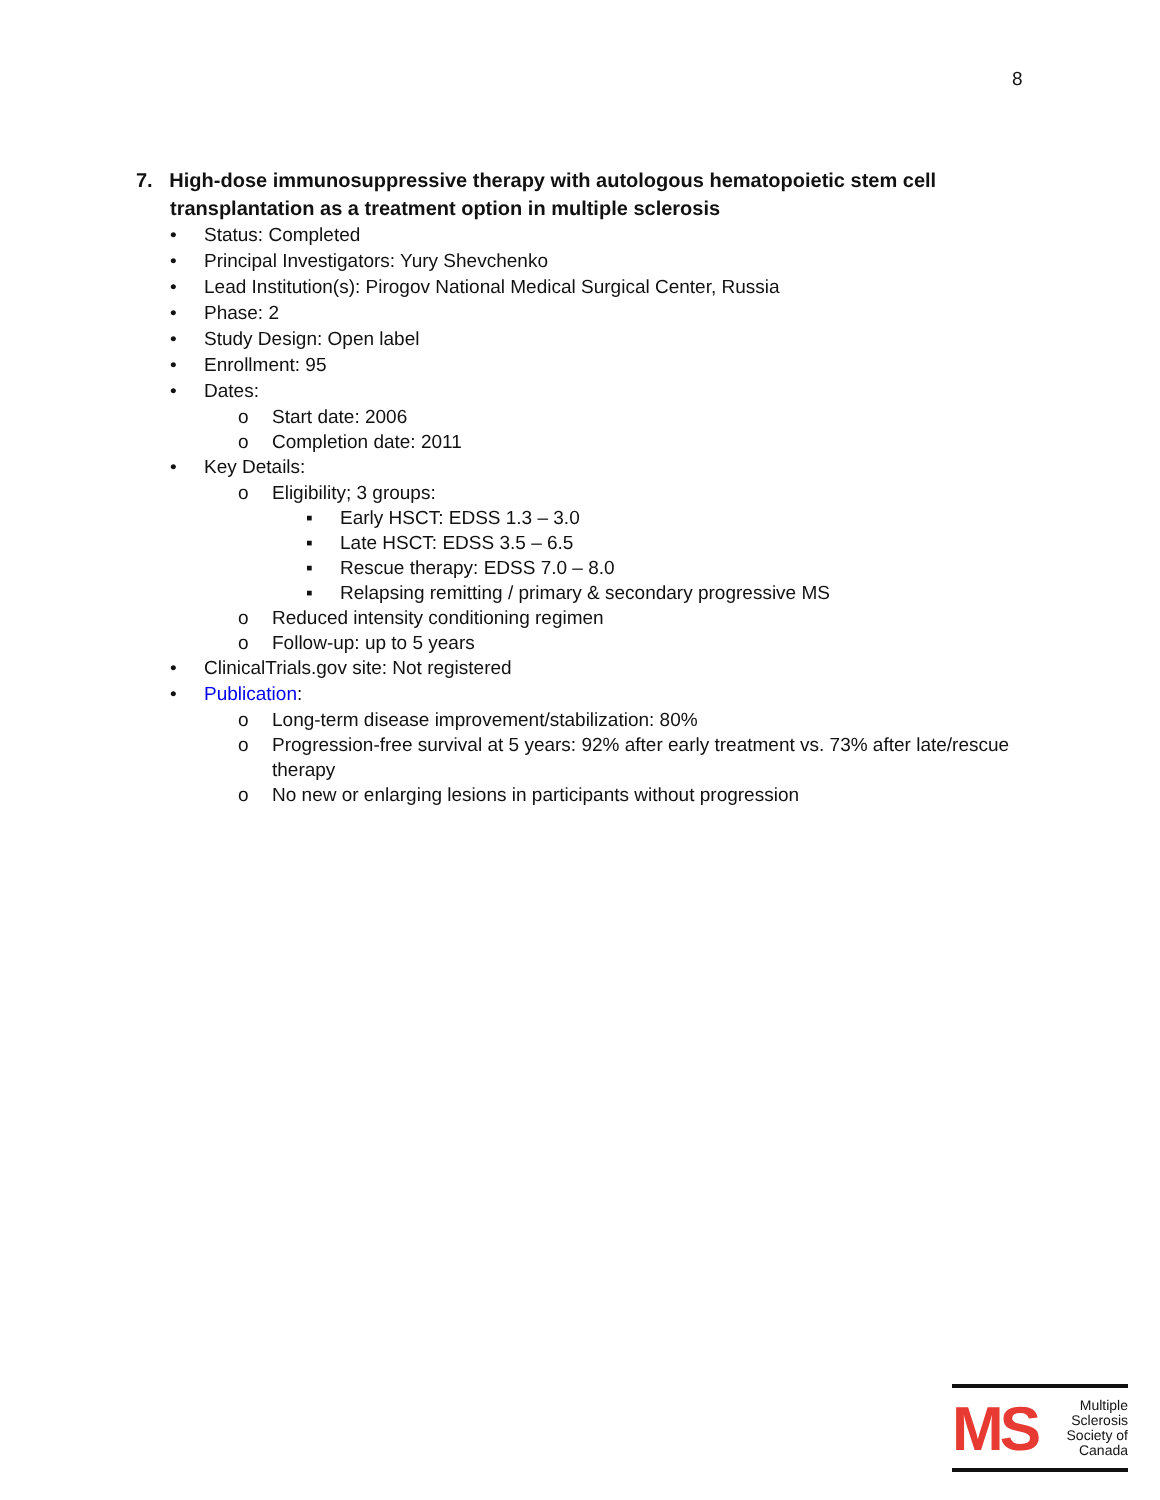8
7. High-dose immunosuppressive therapy with autologous hematopoietic stem cell transplantation as a treatment option in multiple sclerosis
• Status: Completed
• Principal Investigators: Yury Shevchenko
• Lead Institution(s): Pirogov National Medical Surgical Center, Russia
• Phase: 2
• Study Design: Open label
• Enrollment: 95
• Dates:
o Start date: 2006
o Completion date: 2011
• Key Details:
o Eligibility; 3 groups:
▪ Early HSCT: EDSS 1.3 – 3.0
▪ Late HSCT: EDSS 3.5 – 6.5
▪ Rescue therapy: EDSS 7.0 – 8.0
▪ Relapsing remitting / primary & secondary progressive MS
o Reduced intensity conditioning regimen
o Follow-up: up to 5 years
• ClinicalTrials.gov site: Not registered
• Publication:
o Long-term disease improvement/stabilization: 80%
o Progression-free survival at 5 years: 92% after early treatment vs. 73% after late/rescue therapy
o No new or enlarging lesions in participants without progression
MS
Multiple
Sclerosis
Society of
Canada